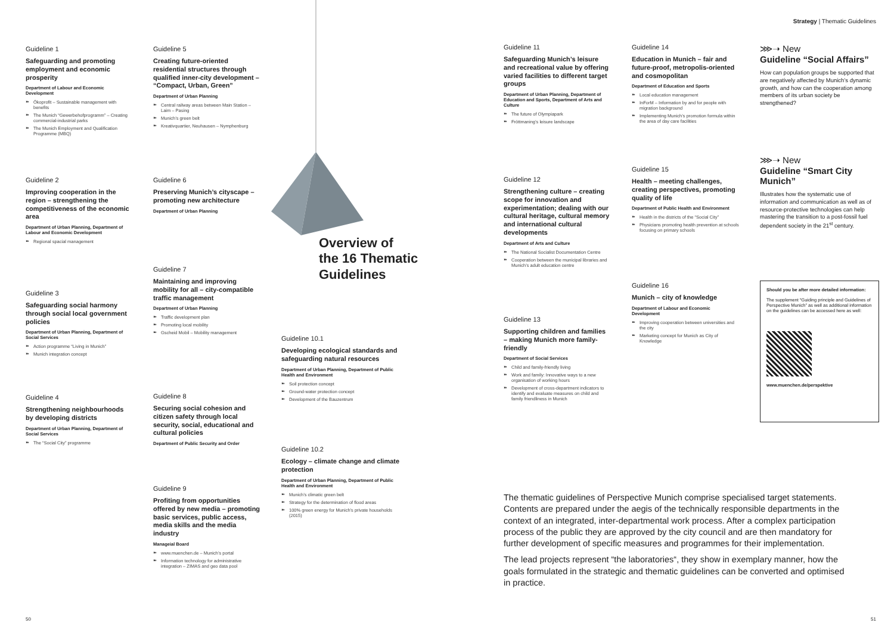Strategy | Thematic Guidelines
Guideline 1
Safeguarding and promoting employment and economic prosperity
Department of Labour and Economic Development
➽ Ökoprofit – Sustainable management with benefits
➽ The Munich “Gewerbehofprogramm” – Creating commercial-industrial parks
➽ The Munich Employment and Qualification Programme (MBQ)
Guideline 2
Improving cooperation in the region – strengthening the competitiveness of the economic area
Department of Urban Planning, Department of Labour and Economic Development
➽ Regional spacial management
Guideline 3
Safeguarding social harmony through social local government policies
Department of Urban Planning, Department of Social Services
➽ Action programme “Living in Munich”
➽ Munich integration concept
Guideline 4
Strengthening neighbourhoods by developing districts
Department of Urban Planning, Department of Social Services
➽ The “Social City” programme
Guideline 5
Creating future-oriented residential structures through qualified inner-city development – “Compact, Urban, Green”
Department of Urban Planning
➽ Central railway areas between Main Station – Laim – Pasing
➽ Munich’s green belt
➽ Kreativquartier, Neuhausen – Nymphenburg
Guideline 6
Preserving Munich’s cityscape – promoting new architecture
Department of Urban Planning
Guideline 7
Maintaining and improving mobility for all – city-compatible traffic management
Department of Urban Planning
➽ Traffic development plan
➽ Promoting local mobility
➽ Gscheid Mobil – Mobility management
Guideline 8
Securing social cohesion and citizen safety through local security, social, educational and cultural policies
Department of Public Security and Order
Guideline 9
Profiting from opportunities offered by new media – promoting basic services, public access, media skills and the media industry
Manageial Board
➽ www.muenchen.de – Munich’s portal
➽ Information technology for administrative integration – ZIMAS and geo data pool
Overview of
the 16 Thematic
Guidelines
Guideline 10.1
Developing ecological standards and safeguarding natural resources
Department of Urban Planning, Department of Public Health and Environment
➽ Soil protection concept
➽ Ground-water protection concept
➽ Development of the Bauzentrum
Guideline 10.2
Ecology – climate change and climate protection
Department of Urban Planning, Department of Public Health and Environment
➽ Munich’s climatic green belt
➽ Strategy for the determination of flood areas
➽ 100% green energy for Munich’s private households (2015)
Guideline 11
Safeguarding Munich’s leisure and recreational value by offering varied facilities to different target groups
Department of Urban Planning, Department of Education and Sports, Department of Arts and Culture
➽ The future of Olympiapark
➽ Fröttmaning’s leisure landscape
Guideline 12
Strengthening culture – creating scope for innovation and experimentation; dealing with our cultural heritage, cultural memory and international cultural developments
Department of Arts and Culture
➽ The National Socialist Documentation Centre
➽ Cooperation between the municipal libraries and Munich’s adult education centre
Guideline 13
Supporting children and families – making Munich more family-friendly
Department of Social Services
➽ Child and family-friendly living
➽ Work and family: Innovative ways to a new organisation of working hours
➽ Development of cross-department indicators to identify and evaluate measures on child and family friendliness in Munich
Guideline 14
Education in Munich – fair and future-proof, metropolis-oriented and cosmopolitan
Department of Education and Sports
➽ Local education management
➽ InForM – Information by and for people with migration background
➽ Implementing Munich’s promotion formula within the area of day care facilities
Guideline 15
Health – meeting challenges, creating perspectives, promoting quality of life
Department of Public Health and Environment
➽ Health in the districts of the “Social City”
➽ Physicians promoting health prevention at schools focusing on primary schools
Guideline 16
Munich – city of knowledge
Department of Labour and Economic Development
➽ Improving cooperation between universities and the city
➽ Marketing concept for Munich as City of Knowledge
⋙➝ New
Guideline “Social Affairs”
How can population groups be supported that are negatively affected by Munich’s dynamic growth, and how can the cooperation among members of its urban society be strengthened?
⋙➝ New
Guideline “Smart City Munich”
Illustrates how the systematic use of information and communication as well as of resource-protective technologies can help mastering the transition to a post-fossil fuel dependent society in the 21<sup>st</sup> century.
Should you be after more detailed information:
The supplement “Guiding principle and Guidelines of Perspective Munich” as well as additional information on the guidelines can be accessed here as well:
www.muenchen.de/perspektive
The thematic guidelines of Perspective Munich comprise specialised target statements. Contents are prepared under the aegis of the technically responsible departments in the context of an integrated, inter-departmental work process. After a complex participation process of the public they are approved by the city council and are then mandatory for further development of specific measures and programmes for their implementation.
The lead projects represent “the laboratories“, they show in exemplary manner, how the goals formulated in the strategic and thematic guidelines can be converted and optimised in practice.
50 51